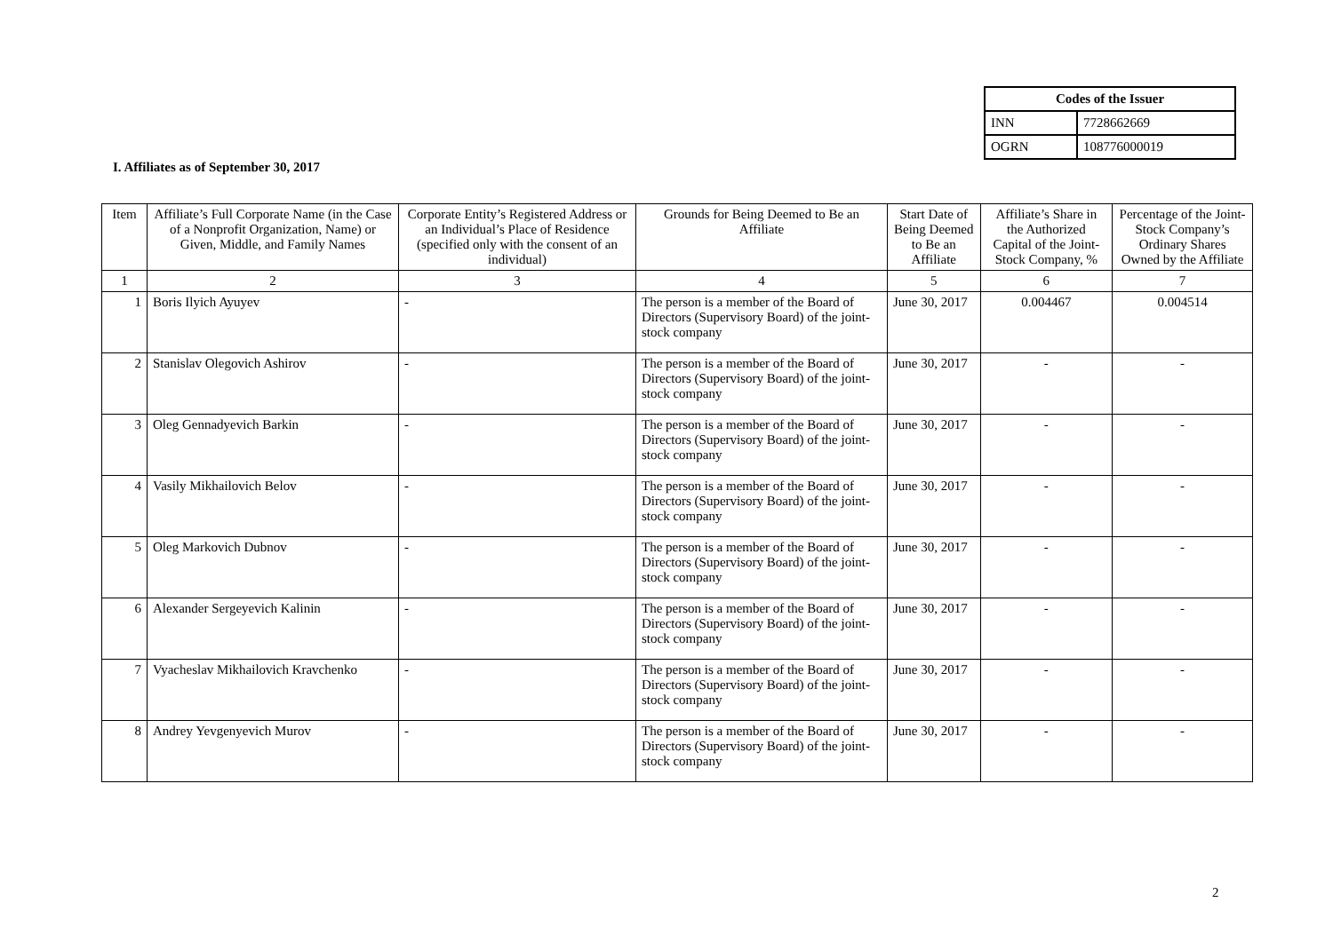| Codes of the Issuer | |
| --- | --- |
| INN | 7728662669 |
| OGRN | 108776000019 |
I. Affiliates as of September 30, 2017
| Item | Affiliate’s Full Corporate Name (in the Case of a Nonprofit Organization, Name) or Given, Middle, and Family Names | Corporate Entity’s Registered Address or an Individual’s Place of Residence (specified only with the consent of an individual) | Grounds for Being Deemed to Be an Affiliate | Start Date of Being Deemed to Be an Affiliate | Affiliate’s Share in the Authorized Capital of the Joint-Stock Company, % | Percentage of the Joint-Stock Company’s Ordinary Shares Owned by the Affiliate |
| --- | --- | --- | --- | --- | --- | --- |
| 1 | 2 | 3 | 4 | 5 | 6 | 7 |
| 1 | Boris Ilyich Ayuyev | - | The person is a member of the Board of Directors (Supervisory Board) of the joint-stock company | June 30, 2017 | 0.004467 | 0.004514 |
| 2 | Stanislav Olegovich Ashirov | - | The person is a member of the Board of Directors (Supervisory Board) of the joint-stock company | June 30, 2017 | - | - |
| 3 | Oleg Gennadyevich Barkin | - | The person is a member of the Board of Directors (Supervisory Board) of the joint-stock company | June 30, 2017 | - | - |
| 4 | Vasily Mikhailovich Belov | - | The person is a member of the Board of Directors (Supervisory Board) of the joint-stock company | June 30, 2017 | - | - |
| 5 | Oleg Markovich Dubnov | - | The person is a member of the Board of Directors (Supervisory Board) of the joint-stock company | June 30, 2017 | - | - |
| 6 | Alexander Sergeyevich Kalinin | - | The person is a member of the Board of Directors (Supervisory Board) of the joint-stock company | June 30, 2017 | - | - |
| 7 | Vyacheslav Mikhailovich Kravchenko | - | The person is a member of the Board of Directors (Supervisory Board) of the joint-stock company | June 30, 2017 | - | - |
| 8 | Andrey Yevgenyevich Murov | - | The person is a member of the Board of Directors (Supervisory Board) of the joint-stock company | June 30, 2017 | - | - |
2